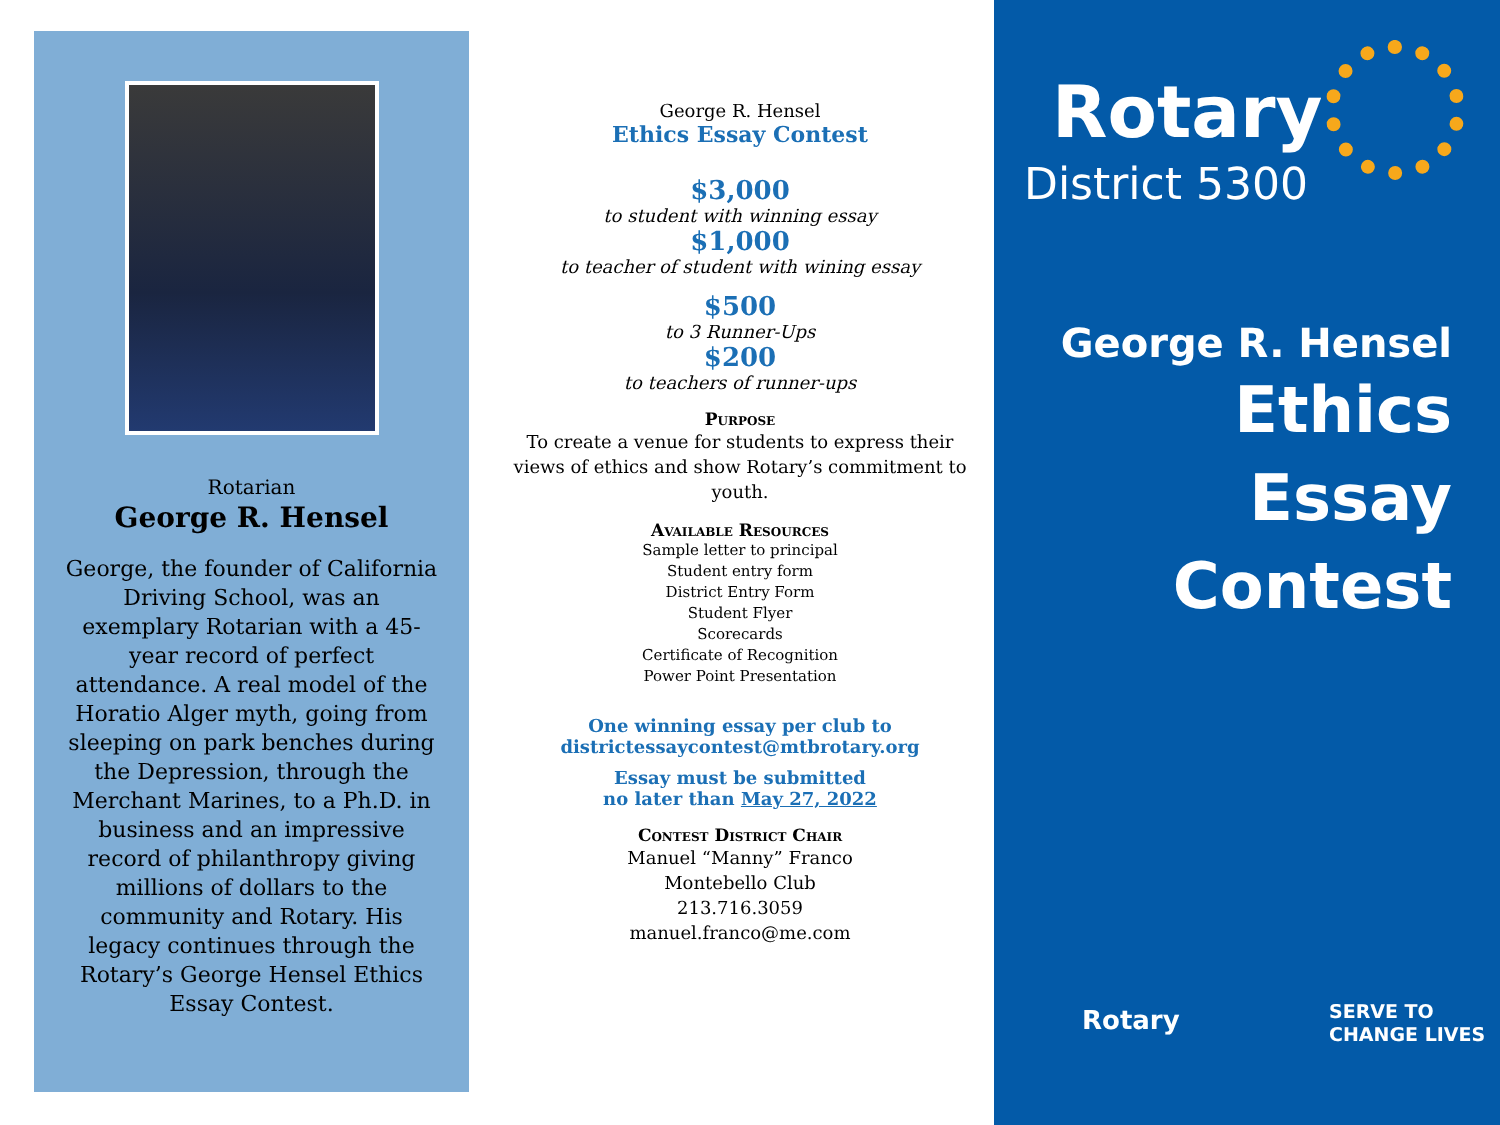Rotarian
George R. Hensel
George, the founder of California Driving School, was an exemplary Rotarian with a 45-year record of perfect attendance. A real model of the Horatio Alger myth, going from sleeping on park benches during the Depression, through the Merchant Marines, to a Ph.D. in business and an impressive record of philanthropy giving millions of dollars to the community and Rotary. His legacy continues through the Rotary’s George Hensel Ethics Essay Contest.
George R. Hensel
Ethics Essay Contest
$3,000
to student with winning essay
$1,000
to teacher of student with wining essay
$500
to 3 Runner-Ups
$200
to teachers of runner-ups
Purpose
To create a venue for students to express their views of ethics and show Rotary’s commitment to youth.
Available Resources
Sample letter to principal
Student entry form
District Entry Form
Student Flyer
Scorecards
Certificate of Recognition
Power Point Presentation
One winning essay per club to
districtessaycontest@mtbrotary.org
Essay must be submitted
no later than May 27, 2022
Contest District Chair
Manuel “Manny” Franco
Montebello Club
213.716.3059
manuel.franco@me.com
Rotary
District 5300
George R. Hensel
Ethics
Essay
Contest
Rotary
SERVE TO
CHANGE LIVES